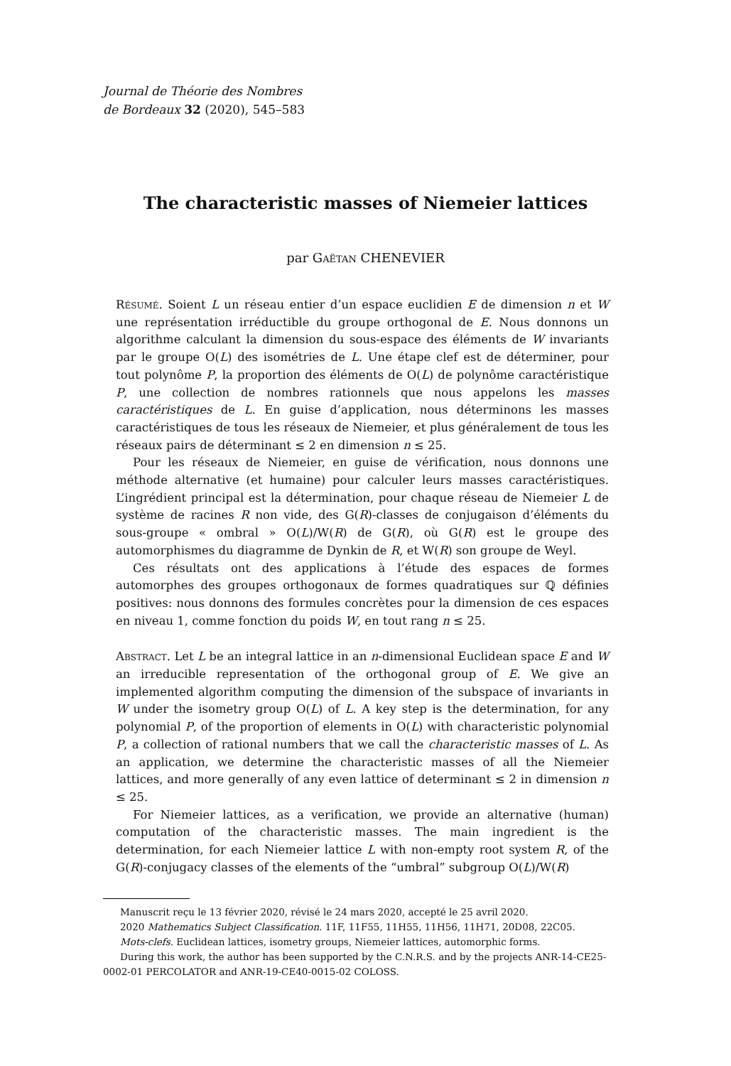Journal de Théorie des Nombres
de Bordeaux 32 (2020), 545–583
The characteristic masses of Niemeier lattices
par Gaëtan CHENEVIER
Résumé. Soient L un réseau entier d’un espace euclidien E de dimension n et W une représentation irréductible du groupe orthogonal de E. Nous donnons un algorithme calculant la dimension du sous-espace des éléments de W invariants par le groupe O(L) des isométries de L. Une étape clef est de déterminer, pour tout polynôme P, la proportion des éléments de O(L) de polynôme caractéristique P, une collection de nombres rationnels que nous appelons les masses caractéristiques de L. En guise d’application, nous déterminons les masses caractéristiques de tous les réseaux de Niemeier, et plus généralement de tous les réseaux pairs de déterminant ≤ 2 en dimension n ≤ 25.
Pour les réseaux de Niemeier, en guise de vérification, nous donnons une méthode alternative (et humaine) pour calculer leurs masses caractéristiques. L’ingrédient principal est la détermination, pour chaque réseau de Niemeier L de système de racines R non vide, des G(R)-classes de conjugaison d’éléments du sous-groupe « ombral » O(L)/W(R) de G(R), où G(R) est le groupe des automorphismes du diagramme de Dynkin de R, et W(R) son groupe de Weyl.
Ces résultats ont des applications à l’étude des espaces de formes automorphes des groupes orthogonaux de formes quadratiques sur ℚ définies positives: nous donnons des formules concrètes pour la dimension de ces espaces en niveau 1, comme fonction du poids W, en tout rang n ≤ 25.
Abstract. Let L be an integral lattice in an n-dimensional Euclidean space E and W an irreducible representation of the orthogonal group of E. We give an implemented algorithm computing the dimension of the subspace of invariants in W under the isometry group O(L) of L. A key step is the determination, for any polynomial P, of the proportion of elements in O(L) with characteristic polynomial P, a collection of rational numbers that we call the characteristic masses of L. As an application, we determine the characteristic masses of all the Niemeier lattices, and more generally of any even lattice of determinant ≤ 2 in dimension n ≤ 25.
For Niemeier lattices, as a verification, we provide an alternative (human) computation of the characteristic masses. The main ingredient is the determination, for each Niemeier lattice L with non-empty root system R, of the G(R)-conjugacy classes of the elements of the “umbral” subgroup O(L)/W(R)
Manuscrit reçu le 13 février 2020, révisé le 24 mars 2020, accepté le 25 avril 2020.
2020 Mathematics Subject Classification. 11F, 11F55, 11H55, 11H56, 11H71, 20D08, 22C05.
Mots-clefs. Euclidean lattices, isometry groups, Niemeier lattices, automorphic forms.
During this work, the author has been supported by the C.N.R.S. and by the projects ANR-14-CE25-0002-01 PERCOLATOR and ANR-19-CE40-0015-02 COLOSS.